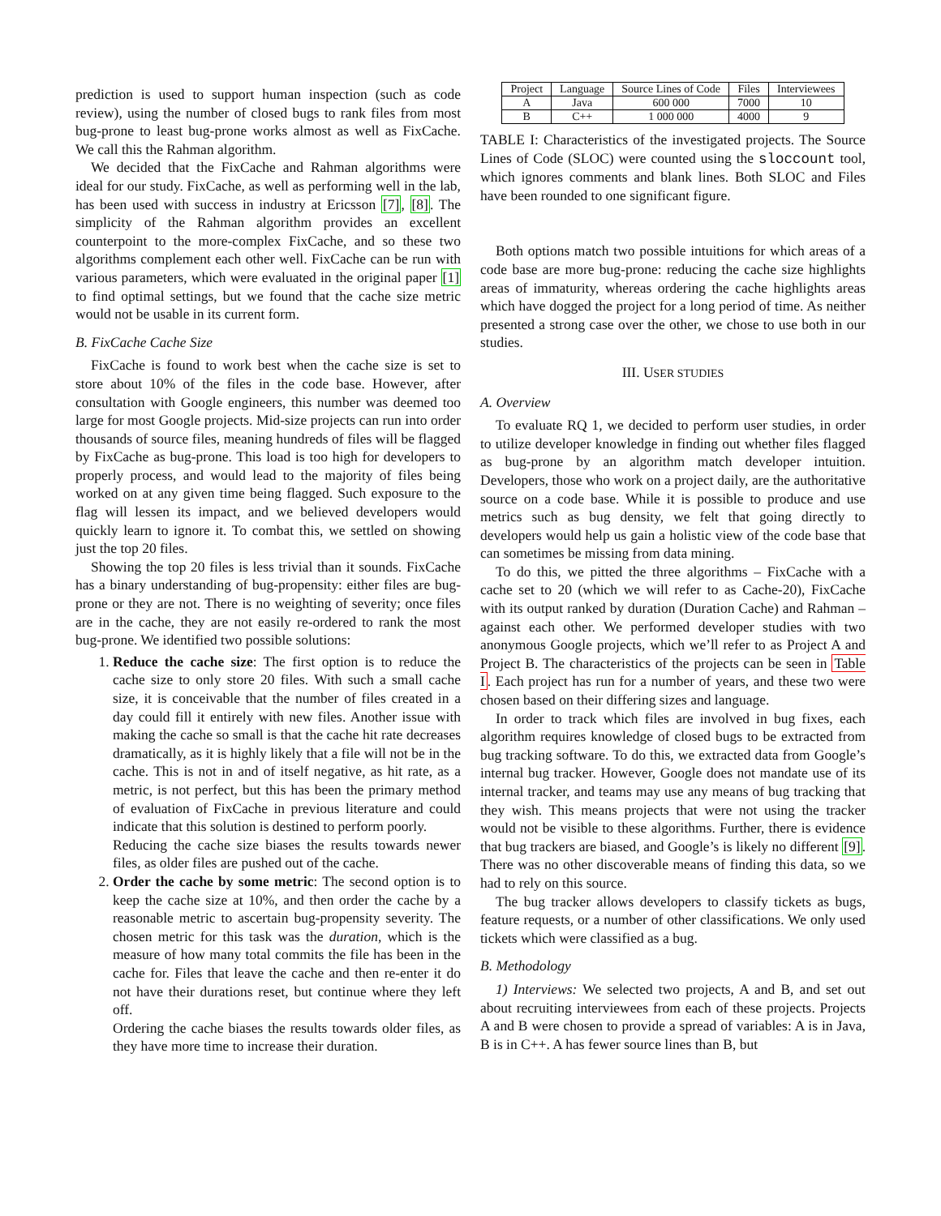prediction is used to support human inspection (such as code review), using the number of closed bugs to rank files from most bug-prone to least bug-prone works almost as well as FixCache. We call this the Rahman algorithm.
We decided that the FixCache and Rahman algorithms were ideal for our study. FixCache, as well as performing well in the lab, has been used with success in industry at Ericsson [7], [8]. The simplicity of the Rahman algorithm provides an excellent counterpoint to the more-complex FixCache, and so these two algorithms complement each other well. FixCache can be run with various parameters, which were evaluated in the original paper [1] to find optimal settings, but we found that the cache size metric would not be usable in its current form.
B. FixCache Cache Size
FixCache is found to work best when the cache size is set to store about 10% of the files in the code base. However, after consultation with Google engineers, this number was deemed too large for most Google projects. Mid-size projects can run into order thousands of source files, meaning hundreds of files will be flagged by FixCache as bug-prone. This load is too high for developers to properly process, and would lead to the majority of files being worked on at any given time being flagged. Such exposure to the flag will lessen its impact, and we believed developers would quickly learn to ignore it. To combat this, we settled on showing just the top 20 files.
Showing the top 20 files is less trivial than it sounds. FixCache has a binary understanding of bug-propensity: either files are bug-prone or they are not. There is no weighting of severity; once files are in the cache, they are not easily re-ordered to rank the most bug-prone. We identified two possible solutions:
1. Reduce the cache size: The first option is to reduce the cache size to only store 20 files. With such a small cache size, it is conceivable that the number of files created in a day could fill it entirely with new files. Another issue with making the cache so small is that the cache hit rate decreases dramatically, as it is highly likely that a file will not be in the cache. This is not in and of itself negative, as hit rate, as a metric, is not perfect, but this has been the primary method of evaluation of FixCache in previous literature and could indicate that this solution is destined to perform poorly.
Reducing the cache size biases the results towards newer files, as older files are pushed out of the cache.
2. Order the cache by some metric: The second option is to keep the cache size at 10%, and then order the cache by a reasonable metric to ascertain bug-propensity severity. The chosen metric for this task was the duration, which is the measure of how many total commits the file has been in the cache for. Files that leave the cache and then re-enter it do not have their durations reset, but continue where they left off.
Ordering the cache biases the results towards older files, as they have more time to increase their duration.
| Project | Language | Source Lines of Code | Files | Interviewees |
| --- | --- | --- | --- | --- |
| A | Java | 600 000 | 7000 | 10 |
| B | C++ | 1 000 000 | 4000 | 9 |
TABLE I: Characteristics of the investigated projects. The Source Lines of Code (SLOC) were counted using the sloccount tool, which ignores comments and blank lines. Both SLOC and Files have been rounded to one significant figure.
Both options match two possible intuitions for which areas of a code base are more bug-prone: reducing the cache size highlights areas of immaturity, whereas ordering the cache highlights areas which have dogged the project for a long period of time. As neither presented a strong case over the other, we chose to use both in our studies.
III. USER STUDIES
A. Overview
To evaluate RQ 1, we decided to perform user studies, in order to utilize developer knowledge in finding out whether files flagged as bug-prone by an algorithm match developer intuition. Developers, those who work on a project daily, are the authoritative source on a code base. While it is possible to produce and use metrics such as bug density, we felt that going directly to developers would help us gain a holistic view of the code base that can sometimes be missing from data mining.
To do this, we pitted the three algorithms – FixCache with a cache set to 20 (which we will refer to as Cache-20), FixCache with its output ranked by duration (Duration Cache) and Rahman – against each other. We performed developer studies with two anonymous Google projects, which we’ll refer to as Project A and Project B. The characteristics of the projects can be seen in Table I. Each project has run for a number of years, and these two were chosen based on their differing sizes and language.
In order to track which files are involved in bug fixes, each algorithm requires knowledge of closed bugs to be extracted from bug tracking software. To do this, we extracted data from Google’s internal bug tracker. However, Google does not mandate use of its internal tracker, and teams may use any means of bug tracking that they wish. This means projects that were not using the tracker would not be visible to these algorithms. Further, there is evidence that bug trackers are biased, and Google’s is likely no different [9]. There was no other discoverable means of finding this data, so we had to rely on this source.
The bug tracker allows developers to classify tickets as bugs, feature requests, or a number of other classifications. We only used tickets which were classified as a bug.
B. Methodology
1) Interviews: We selected two projects, A and B, and set out about recruiting interviewees from each of these projects. Projects A and B were chosen to provide a spread of variables: A is in Java, B is in C++. A has fewer source lines than B, but